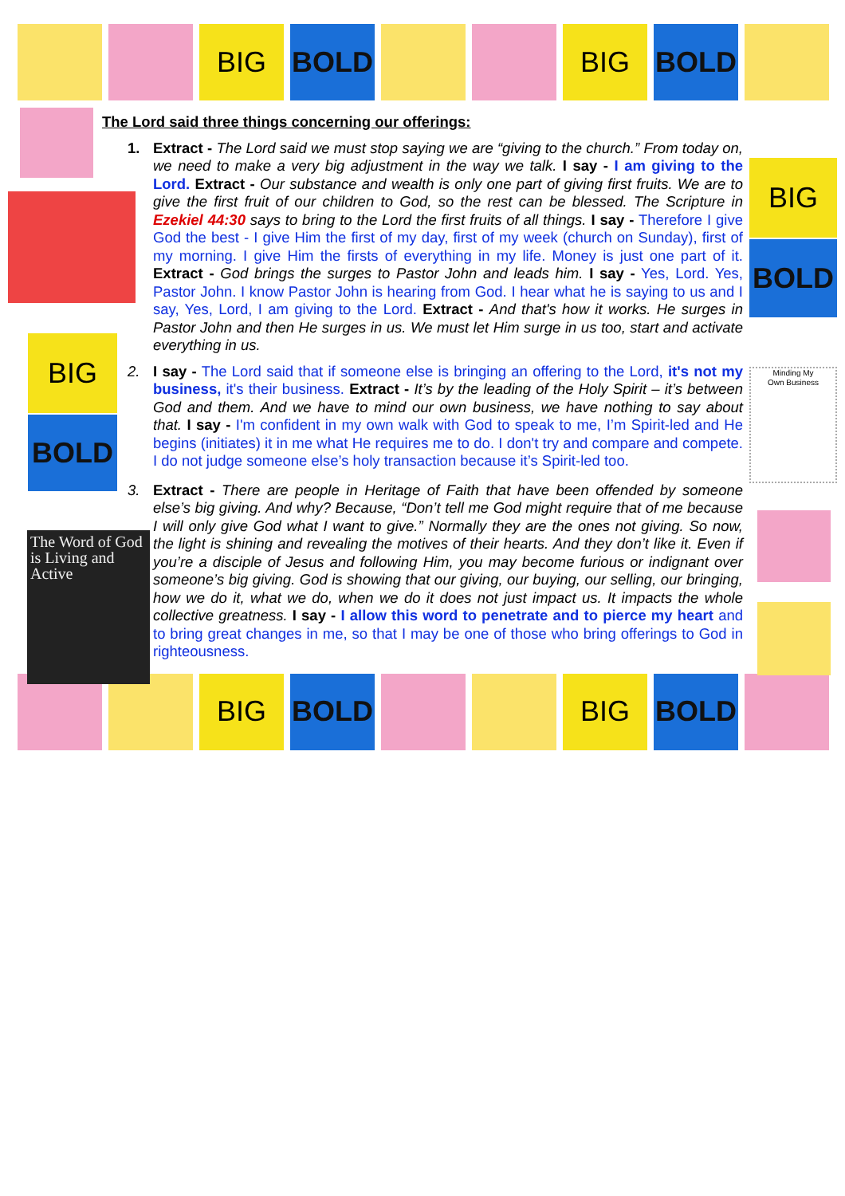BIG BOLD BIG BOLD
BIG
BOLD
BIG
BOLD
Minding My
Own Business
The Word of God is Living and Active
The Lord said three things concerning our offerings:
1. Extract - The Lord said we must stop saying we are “giving to the church.” From today on, we need to make a very big adjustment in the way we talk. I say - I am giving to the Lord. Extract - Our substance and wealth is only one part of giving first fruits. We are to give the first fruit of our children to God, so the rest can be blessed. The Scripture in Ezekiel 44:30 says to bring to the Lord the first fruits of all things. I say - Therefore I give God the best - I give Him the first of my day, first of my week (church on Sunday), first of my morning. I give Him the firsts of everything in my life. Money is just one part of it. Extract - God brings the surges to Pastor John and leads him. I say - Yes, Lord. Yes, Pastor John. I know Pastor John is hearing from God. I hear what he is saying to us and I say, Yes, Lord, I am giving to the Lord. Extract - And that's how it works. He surges in Pastor John and then He surges in us. We must let Him surge in us too, start and activate everything in us.
2. I say - The Lord said that if someone else is bringing an offering to the Lord, it's not my business, it's their business. Extract - It’s by the leading of the Holy Spirit – it’s between God and them. And we have to mind our own business, we have nothing to say about that. I say - I'm confident in my own walk with God to speak to me, I’m Spirit-led and He begins (initiates) it in me what He requires me to do. I don't try and compare and compete. I do not judge someone else’s holy transaction because it’s Spirit-led too.
3. Extract - There are people in Heritage of Faith that have been offended by someone else’s big giving. And why? Because, “Don’t tell me God might require that of me because I will only give God what I want to give.” Normally they are the ones not giving. So now, the light is shining and revealing the motives of their hearts. And they don’t like it. Even if you’re a disciple of Jesus and following Him, you may become furious or indignant over someone’s big giving. God is showing that our giving, our buying, our selling, our bringing, how we do it, what we do, when we do it does not just impact us. It impacts the whole collective greatness. I say - I allow this word to penetrate and to pierce my heart and to bring great changes in me, so that I may be one of those who bring offerings to God in righteousness.
BIG BOLD BIG BOLD